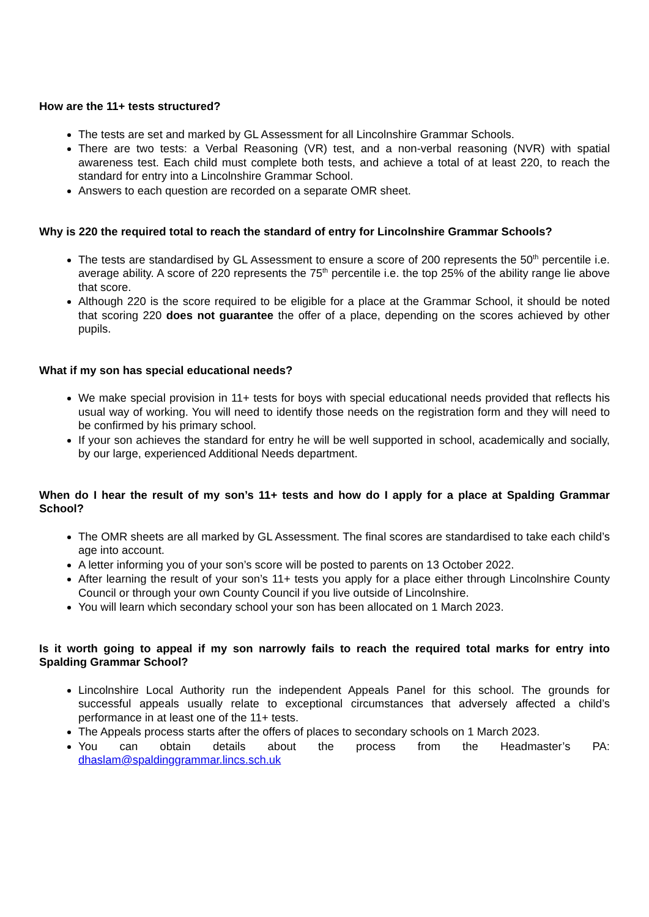How are the 11+ tests structured?
The tests are set and marked by GL Assessment for all Lincolnshire Grammar Schools.
There are two tests: a Verbal Reasoning (VR) test, and a non-verbal reasoning (NVR) with spatial awareness test. Each child must complete both tests, and achieve a total of at least 220, to reach the standard for entry into a Lincolnshire Grammar School.
Answers to each question are recorded on a separate OMR sheet.
Why is 220 the required total to reach the standard of entry for Lincolnshire Grammar Schools?
The tests are standardised by GL Assessment to ensure a score of 200 represents the 50<sup>th</sup> percentile i.e. average ability. A score of 220 represents the 75<sup>th</sup> percentile i.e. the top 25% of the ability range lie above that score.
Although 220 is the score required to be eligible for a place at the Grammar School, it should be noted that scoring 220 does not guarantee the offer of a place, depending on the scores achieved by other pupils.
What if my son has special educational needs?
We make special provision in 11+ tests for boys with special educational needs provided that reflects his usual way of working. You will need to identify those needs on the registration form and they will need to be confirmed by his primary school.
If your son achieves the standard for entry he will be well supported in school, academically and socially, by our large, experienced Additional Needs department.
When do I hear the result of my son’s 11+ tests and how do I apply for a place at Spalding Grammar School?
The OMR sheets are all marked by GL Assessment. The final scores are standardised to take each child’s age into account.
A letter informing you of your son’s score will be posted to parents on 13 October 2022.
After learning the result of your son’s 11+ tests you apply for a place either through Lincolnshire County Council or through your own County Council if you live outside of Lincolnshire.
You will learn which secondary school your son has been allocated on 1 March 2023.
Is it worth going to appeal if my son narrowly fails to reach the required total marks for entry into Spalding Grammar School?
Lincolnshire Local Authority run the independent Appeals Panel for this school. The grounds for successful appeals usually relate to exceptional circumstances that adversely affected a child’s performance in at least one of the 11+ tests.
The Appeals process starts after the offers of places to secondary schools on 1 March 2023.
You can obtain details about the process from the Headmaster’s PA: dhaslam@spaldinggrammar.lincs.sch.uk